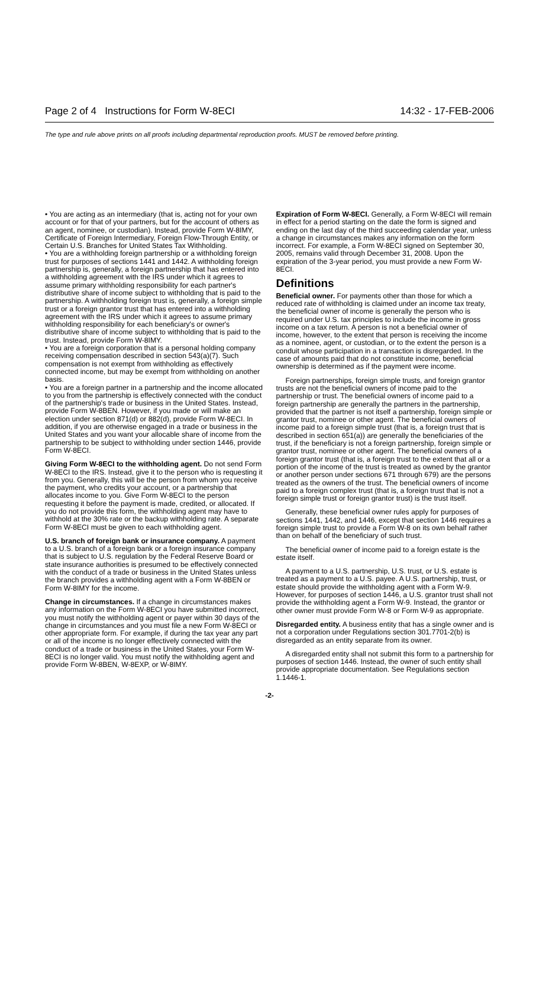Page 2 of 4 Instructions for Form W-8ECI 14:32 - 17-FEB-2006
The type and rule above prints on all proofs including departmental reproduction proofs. MUST be removed before printing.
• You are acting as an intermediary (that is, acting not for your own account or for that of your partners, but for the account of others as an agent, nominee, or custodian). Instead, provide Form W-8IMY, Certificate of Foreign Intermediary, Foreign Flow-Through Entity, or Certain U.S. Branches for United States Tax Withholding.
• You are a withholding foreign partnership or a withholding foreign trust for purposes of sections 1441 and 1442. A withholding foreign partnership is, generally, a foreign partnership that has entered into a withholding agreement with the IRS under which it agrees to assume primary withholding responsibility for each partner's distributive share of income subject to withholding that is paid to the partnership. A withholding foreign trust is, generally, a foreign simple trust or a foreign grantor trust that has entered into a withholding agreement with the IRS under which it agrees to assume primary withholding responsibility for each beneficiary's or owner's distributive share of income subject to withholding that is paid to the trust. Instead, provide Form W-8IMY.
• You are a foreign corporation that is a personal holding company receiving compensation described in section 543(a)(7). Such compensation is not exempt from withholding as effectively connected income, but may be exempt from withholding on another basis.
• You are a foreign partner in a partnership and the income allocated to you from the partnership is effectively connected with the conduct of the partnership's trade or business in the United States. Instead, provide Form W-8BEN. However, if you made or will make an election under section 871(d) or 882(d), provide Form W-8ECI. In addition, if you are otherwise engaged in a trade or business in the United States and you want your allocable share of income from the partnership to be subject to withholding under section 1446, provide Form W-8ECI.
Giving Form W-8ECI to the withholding agent. Do not send Form W-8ECI to the IRS. Instead, give it to the person who is requesting it from you. Generally, this will be the person from whom you receive the payment, who credits your account, or a partnership that allocates income to you. Give Form W-8ECI to the person requesting it before the payment is made, credited, or allocated. If you do not provide this form, the withholding agent may have to withhold at the 30% rate or the backup withholding rate. A separate Form W-8ECI must be given to each withholding agent.
U.S. branch of foreign bank or insurance company. A payment to a U.S. branch of a foreign bank or a foreign insurance company that is subject to U.S. regulation by the Federal Reserve Board or state insurance authorities is presumed to be effectively connected with the conduct of a trade or business in the United States unless the branch provides a withholding agent with a Form W-8BEN or Form W-8IMY for the income.
Change in circumstances. If a change in circumstances makes any information on the Form W-8ECI you have submitted incorrect, you must notify the withholding agent or payer within 30 days of the change in circumstances and you must file a new Form W-8ECI or other appropriate form. For example, if during the tax year any part or all of the income is no longer effectively connected with the conduct of a trade or business in the United States, your Form W-8ECI is no longer valid. You must notify the withholding agent and provide Form W-8BEN, W-8EXP, or W-8IMY.
Expiration of Form W-8ECI. Generally, a Form W-8ECI will remain in effect for a period starting on the date the form is signed and ending on the last day of the third succeeding calendar year, unless a change in circumstances makes any information on the form incorrect. For example, a Form W-8ECI signed on September 30, 2005, remains valid through December 31, 2008. Upon the expiration of the 3-year period, you must provide a new Form W-8ECI.
Definitions
Beneficial owner. For payments other than those for which a reduced rate of withholding is claimed under an income tax treaty, the beneficial owner of income is generally the person who is required under U.S. tax principles to include the income in gross income on a tax return. A person is not a beneficial owner of income, however, to the extent that person is receiving the income as a nominee, agent, or custodian, or to the extent the person is a conduit whose participation in a transaction is disregarded. In the case of amounts paid that do not constitute income, beneficial ownership is determined as if the payment were income.
Foreign partnerships, foreign simple trusts, and foreign grantor trusts are not the beneficial owners of income paid to the partnership or trust. The beneficial owners of income paid to a foreign partnership are generally the partners in the partnership, provided that the partner is not itself a partnership, foreign simple or grantor trust, nominee or other agent. The beneficial owners of income paid to a foreign simple trust (that is, a foreign trust that is described in section 651(a)) are generally the beneficiaries of the trust, if the beneficiary is not a foreign partnership, foreign simple or grantor trust, nominee or other agent. The beneficial owners of a foreign grantor trust (that is, a foreign trust to the extent that all or a portion of the income of the trust is treated as owned by the grantor or another person under sections 671 through 679) are the persons treated as the owners of the trust. The beneficial owners of income paid to a foreign complex trust (that is, a foreign trust that is not a foreign simple trust or foreign grantor trust) is the trust itself.
Generally, these beneficial owner rules apply for purposes of sections 1441, 1442, and 1446, except that section 1446 requires a foreign simple trust to provide a Form W-8 on its own behalf rather than on behalf of the beneficiary of such trust.
The beneficial owner of income paid to a foreign estate is the estate itself.
A payment to a U.S. partnership, U.S. trust, or U.S. estate is treated as a payment to a U.S. payee. A U.S. partnership, trust, or estate should provide the withholding agent with a Form W-9. However, for purposes of section 1446, a U.S. grantor trust shall not provide the withholding agent a Form W-9. Instead, the grantor or other owner must provide Form W-8 or Form W-9 as appropriate.
Disregarded entity. A business entity that has a single owner and is not a corporation under Regulations section 301.7701-2(b) is disregarded as an entity separate from its owner.
A disregarded entity shall not submit this form to a partnership for purposes of section 1446. Instead, the owner of such entity shall provide appropriate documentation. See Regulations section 1.1446-1.
-2-